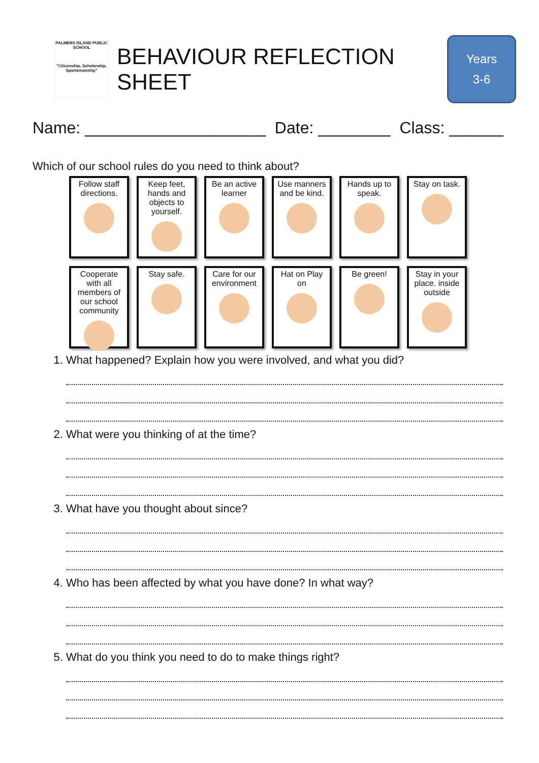PALMERS ISLAND PUBLIC SCHOOL
"Citizenship, Scholarship, Sportsmanship"
BEHAVIOUR REFLECTION SHEET
Years
3-6
Name: ____________________ Date: ________ Class: ______
Which of our school rules do you need to think about?
Follow staff directions.
Keep feet, hands and objects to yourself.
Be an active learner
Use manners and be kind.
Hands up to speak.
Stay on task.
Cooperate with all members of our school community
Stay safe.
Care for our environment
Hat on Play on
Be green!
Stay in your place. inside outside
1. What happened? Explain how you were involved, and what you did?
2. What were you thinking of at the time?
3. What have you thought about since?
4. Who has been affected by what you have done? In what way?
5. What do you think you need to do to make things right?